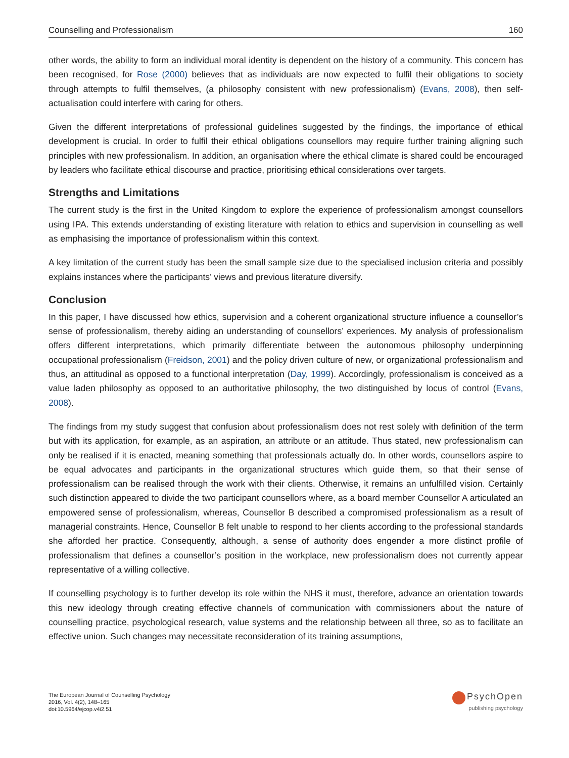Counselling and Professionalism 160
other words, the ability to form an individual moral identity is dependent on the history of a community. This concern has been recognised, for Rose (2000) believes that as individuals are now expected to fulfil their obligations to society through attempts to fulfil themselves, (a philosophy consistent with new professionalism) (Evans, 2008), then self-actualisation could interfere with caring for others.
Given the different interpretations of professional guidelines suggested by the findings, the importance of ethical development is crucial. In order to fulfil their ethical obligations counsellors may require further training aligning such principles with new professionalism. In addition, an organisation where the ethical climate is shared could be encouraged by leaders who facilitate ethical discourse and practice, prioritising ethical considerations over targets.
Strengths and Limitations
The current study is the first in the United Kingdom to explore the experience of professionalism amongst counsellors using IPA. This extends understanding of existing literature with relation to ethics and supervision in counselling as well as emphasising the importance of professionalism within this context.
A key limitation of the current study has been the small sample size due to the specialised inclusion criteria and possibly explains instances where the participants’ views and previous literature diversify.
Conclusion
In this paper, I have discussed how ethics, supervision and a coherent organizational structure influence a counsellor’s sense of professionalism, thereby aiding an understanding of counsellors’ experiences. My analysis of professionalism offers different interpretations, which primarily differentiate between the autonomous philosophy underpinning occupational professionalism (Freidson, 2001) and the policy driven culture of new, or organizational professionalism and thus, an attitudinal as opposed to a functional interpretation (Day, 1999). Accordingly, professionalism is conceived as a value laden philosophy as opposed to an authoritative philosophy, the two distinguished by locus of control (Evans, 2008).
The findings from my study suggest that confusion about professionalism does not rest solely with definition of the term but with its application, for example, as an aspiration, an attribute or an attitude. Thus stated, new professionalism can only be realised if it is enacted, meaning something that professionals actually do. In other words, counsellors aspire to be equal advocates and participants in the organizational structures which guide them, so that their sense of professionalism can be realised through the work with their clients. Otherwise, it remains an unfulfilled vision. Certainly such distinction appeared to divide the two participant counsellors where, as a board member Counsellor A articulated an empowered sense of professionalism, whereas, Counsellor B described a compromised professionalism as a result of managerial constraints. Hence, Counsellor B felt unable to respond to her clients according to the professional standards she afforded her practice. Consequently, although, a sense of authority does engender a more distinct profile of professionalism that defines a counsellor’s position in the workplace, new professionalism does not currently appear representative of a willing collective.
If counselling psychology is to further develop its role within the NHS it must, therefore, advance an orientation towards this new ideology through creating effective channels of communication with commissioners about the nature of counselling practice, psychological research, value systems and the relationship between all three, so as to facilitate an effective union. Such changes may necessitate reconsideration of its training assumptions,
The European Journal of Counselling Psychology
2016, Vol. 4(2), 148–165
doi:10.5964/ejcop.v4i2.51
PsychOpen
publishing psychology